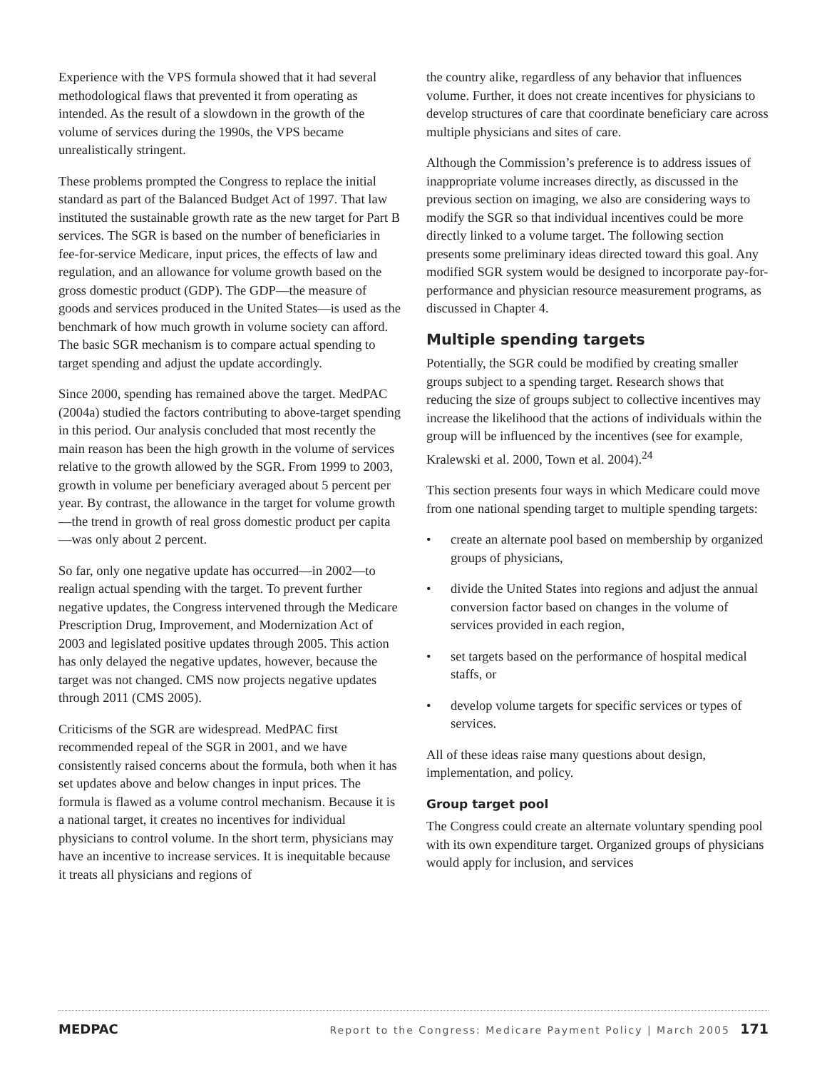Experience with the VPS formula showed that it had several methodological flaws that prevented it from operating as intended. As the result of a slowdown in the growth of the volume of services during the 1990s, the VPS became unrealistically stringent.
These problems prompted the Congress to replace the initial standard as part of the Balanced Budget Act of 1997. That law instituted the sustainable growth rate as the new target for Part B services. The SGR is based on the number of beneficiaries in fee-for-service Medicare, input prices, the effects of law and regulation, and an allowance for volume growth based on the gross domestic product (GDP). The GDP—the measure of goods and services produced in the United States—is used as the benchmark of how much growth in volume society can afford. The basic SGR mechanism is to compare actual spending to target spending and adjust the update accordingly.
Since 2000, spending has remained above the target. MedPAC (2004a) studied the factors contributing to above-target spending in this period. Our analysis concluded that most recently the main reason has been the high growth in the volume of services relative to the growth allowed by the SGR. From 1999 to 2003, growth in volume per beneficiary averaged about 5 percent per year. By contrast, the allowance in the target for volume growth—the trend in growth of real gross domestic product per capita—was only about 2 percent.
So far, only one negative update has occurred—in 2002—to realign actual spending with the target. To prevent further negative updates, the Congress intervened through the Medicare Prescription Drug, Improvement, and Modernization Act of 2003 and legislated positive updates through 2005. This action has only delayed the negative updates, however, because the target was not changed. CMS now projects negative updates through 2011 (CMS 2005).
Criticisms of the SGR are widespread. MedPAC first recommended repeal of the SGR in 2001, and we have consistently raised concerns about the formula, both when it has set updates above and below changes in input prices. The formula is flawed as a volume control mechanism. Because it is a national target, it creates no incentives for individual physicians to control volume. In the short term, physicians may have an incentive to increase services. It is inequitable because it treats all physicians and regions of
the country alike, regardless of any behavior that influences volume. Further, it does not create incentives for physicians to develop structures of care that coordinate beneficiary care across multiple physicians and sites of care.
Although the Commission’s preference is to address issues of inappropriate volume increases directly, as discussed in the previous section on imaging, we also are considering ways to modify the SGR so that individual incentives could be more directly linked to a volume target. The following section presents some preliminary ideas directed toward this goal. Any modified SGR system would be designed to incorporate pay-for-performance and physician resource measurement programs, as discussed in Chapter 4.
Multiple spending targets
Potentially, the SGR could be modified by creating smaller groups subject to a spending target. Research shows that reducing the size of groups subject to collective incentives may increase the likelihood that the actions of individuals within the group will be influenced by the incentives (see for example, Kralewski et al. 2000, Town et al. 2004).<sup>24</sup>
This section presents four ways in which Medicare could move from one national spending target to multiple spending targets:
• create an alternate pool based on membership by organized groups of physicians,
• divide the United States into regions and adjust the annual conversion factor based on changes in the volume of services provided in each region,
• set targets based on the performance of hospital medical staffs, or
• develop volume targets for specific services or types of services.
All of these ideas raise many questions about design, implementation, and policy.
Group target pool
The Congress could create an alternate voluntary spending pool with its own expenditure target. Organized groups of physicians would apply for inclusion, and services
MEDPAC Report to the Congress: Medicare Payment Policy | March 2005 171